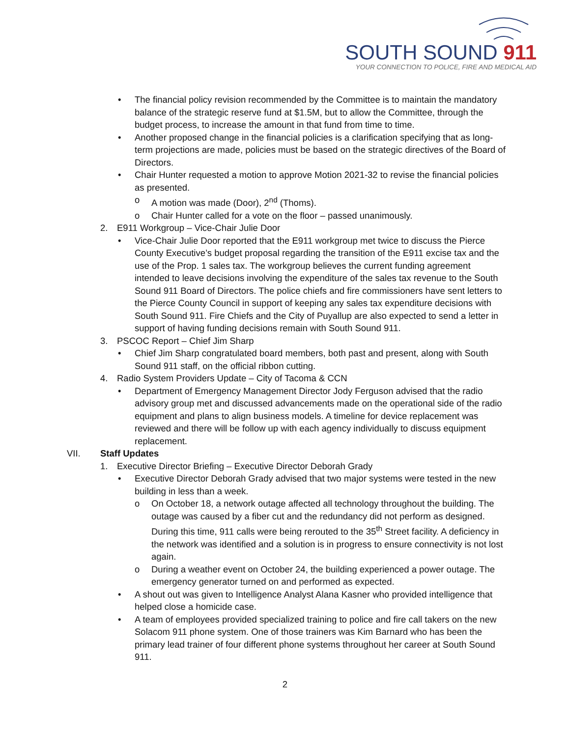SOUTH SOUND 911
YOUR CONNECTION TO POLICE, FIRE AND MEDICAL AID
• The financial policy revision recommended by the Committee is to maintain the mandatory balance of the strategic reserve fund at $1.5M, but to allow the Committee, through the budget process, to increase the amount in that fund from time to time.
• Another proposed change in the financial policies is a clarification specifying that as long-term projections are made, policies must be based on the strategic directives of the Board of Directors.
• Chair Hunter requested a motion to approve Motion 2021-32 to revise the financial policies as presented.
o A motion was made (Door), 2<sup>nd</sup> (Thoms).
o Chair Hunter called for a vote on the floor – passed unanimously.
2. E911 Workgroup – Vice-Chair Julie Door
• Vice-Chair Julie Door reported that the E911 workgroup met twice to discuss the Pierce County Executive’s budget proposal regarding the transition of the E911 excise tax and the use of the Prop. 1 sales tax. The workgroup believes the current funding agreement intended to leave decisions involving the expenditure of the sales tax revenue to the South Sound 911 Board of Directors. The police chiefs and fire commissioners have sent letters to the Pierce County Council in support of keeping any sales tax expenditure decisions with South Sound 911. Fire Chiefs and the City of Puyallup are also expected to send a letter in support of having funding decisions remain with South Sound 911.
3. PSCOC Report – Chief Jim Sharp
• Chief Jim Sharp congratulated board members, both past and present, along with South Sound 911 staff, on the official ribbon cutting.
4. Radio System Providers Update – City of Tacoma & CCN
• Department of Emergency Management Director Jody Ferguson advised that the radio advisory group met and discussed advancements made on the operational side of the radio equipment and plans to align business models. A timeline for device replacement was reviewed and there will be follow up with each agency individually to discuss equipment replacement.
VII. Staff Updates
1. Executive Director Briefing – Executive Director Deborah Grady
• Executive Director Deborah Grady advised that two major systems were tested in the new building in less than a week.
o On October 18, a network outage affected all technology throughout the building. The outage was caused by a fiber cut and the redundancy did not perform as designed. During this time, 911 calls were being rerouted to the 35<sup>th</sup> Street facility. A deficiency in the network was identified and a solution is in progress to ensure connectivity is not lost again.
o During a weather event on October 24, the building experienced a power outage. The emergency generator turned on and performed as expected.
• A shout out was given to Intelligence Analyst Alana Kasner who provided intelligence that helped close a homicide case.
• A team of employees provided specialized training to police and fire call takers on the new Solacom 911 phone system. One of those trainers was Kim Barnard who has been the primary lead trainer of four different phone systems throughout her career at South Sound 911.
2